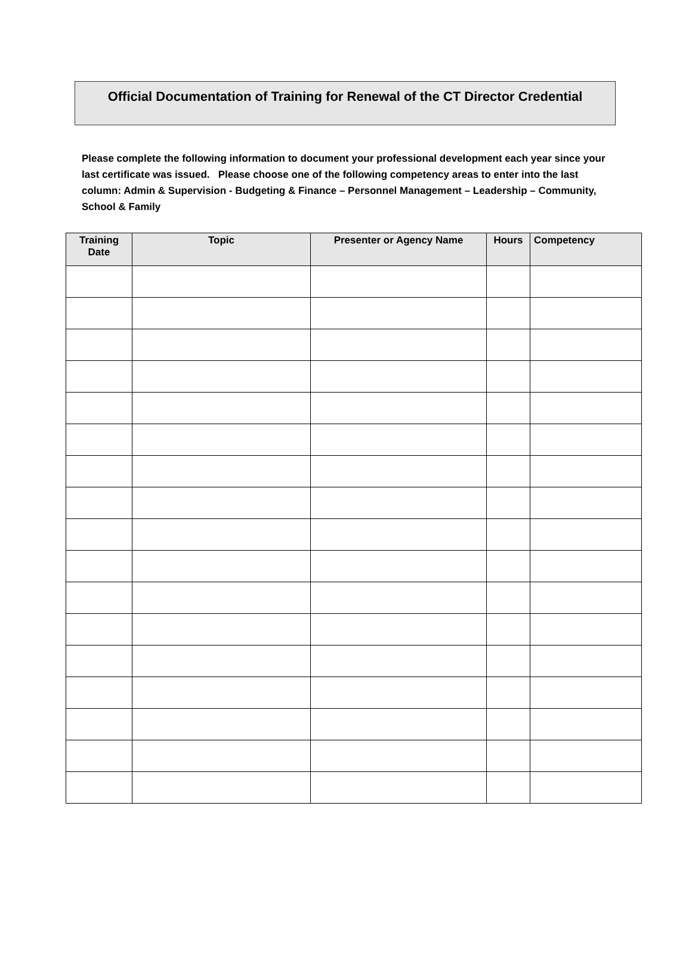Official Documentation of Training for Renewal of the CT Director Credential
Please complete the following information to document your professional development each year since your last certificate was issued. Please choose one of the following competency areas to enter into the last column: Admin & Supervision - Budgeting & Finance – Personnel Management – Leadership – Community, School & Family
| Training Date | Topic | Presenter or Agency Name | Hours | Competency |
| --- | --- | --- | --- | --- |